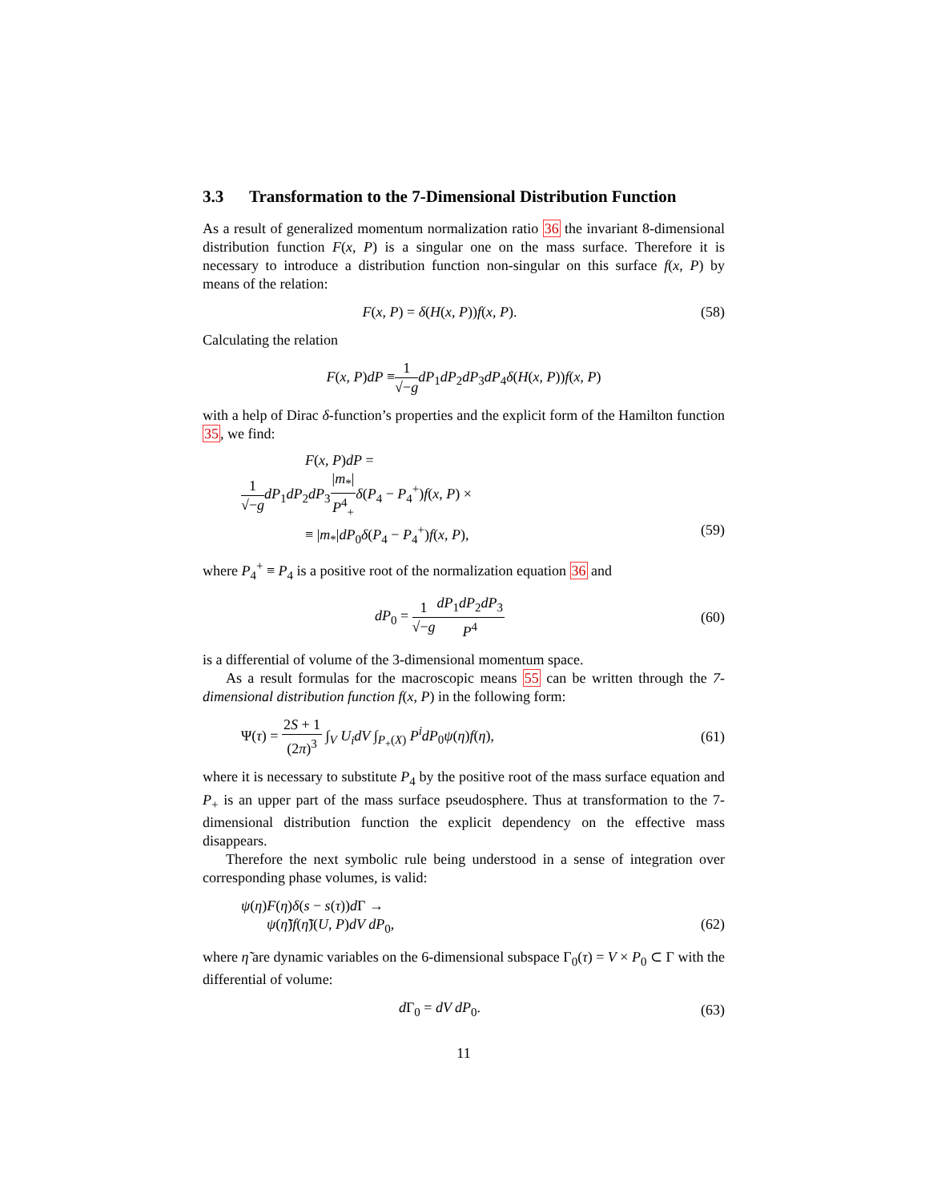3.3 Transformation to the 7-Dimensional Distribution Function
As a result of generalized momentum normalization ratio 36 the invariant 8-dimensional distribution function F(x, P) is a singular one on the mass surface. Therefore it is necessary to introduce a distribution function non-singular on this surface f(x, P) by means of the relation:
F(x, P) = δ(H(x, P))f(x, P). (58)
Calculating the relation
F(x, P)dP ≡1 √−g dP<sub>1</sub>dP<sub>2</sub>dP<sub>3</sub>dP<sub>4</sub>δ(H(x, P))f(x, P)
with a help of Dirac δ-function’s properties and the explicit form of the Hamilton function 35, we find:
F(x, P)dP =
1 √−g dP<sub>1</sub>dP<sub>2</sub>dP<sub>3</sub>|m<sub>*</sub>| P<sup>4</sup><sub>+</sub>δ(P<sub>4</sub> − P<sub>4</sub><sup>+</sup>)f(x, P) ×
≡ |m<sub>*</sub>|dP<sub>0</sub>δ(P<sub>4</sub> − P<sub>4</sub><sup>+</sup>)f(x, P), (59)
where P<sub>4</sub><sup>+</sup> ≡ P<sub>4</sub> is a positive root of the normalization equation 36 and
dP<sub>0</sub> = 1 √−g dP<sub>1</sub>dP<sub>2</sub>dP<sub>3</sub> P<sup>4</sup> (60)
is a differential of volume of the 3-dimensional momentum space.
As a result formulas for the macroscopic means 55 can be written through the 7-dimensional distribution function f(x, P) in the following form:
Ψ(τ) = 2S + 1 (2π)<sup>3</sup> ∫<sub>V</sub> U<sub>i</sub>dV ∫<sub>P<sub>+</sub>(X)</sub> P<sup>i</sup>dP<sub>0</sub>ψ(η)f(η),
(61)
where it is necessary to substitute P<sub>4</sub> by the positive root of the mass surface equation and P<sub>+</sub> is an upper part of the mass surface pseudosphere. Thus at transformation to the 7-dimensional distribution function the explicit dependency on the effective mass disappears.
Therefore the next symbolic rule being understood in a sense of integration over corresponding phase volumes, is valid:
ψ(η)F(η)δ(s − s(τ))d Γ →
ψ(η̃)f(η̃)(U, P)dV dP<sub>0</sub>, (62)
where η̃ are dynamic variables on the 6-dimensional subspace Γ<sub>0</sub>(τ) = V × P<sub>0</sub> ⊂ Γ with the differential of volume:
d Γ<sub>0</sub> = dV dP<sub>0</sub>. (63)
11